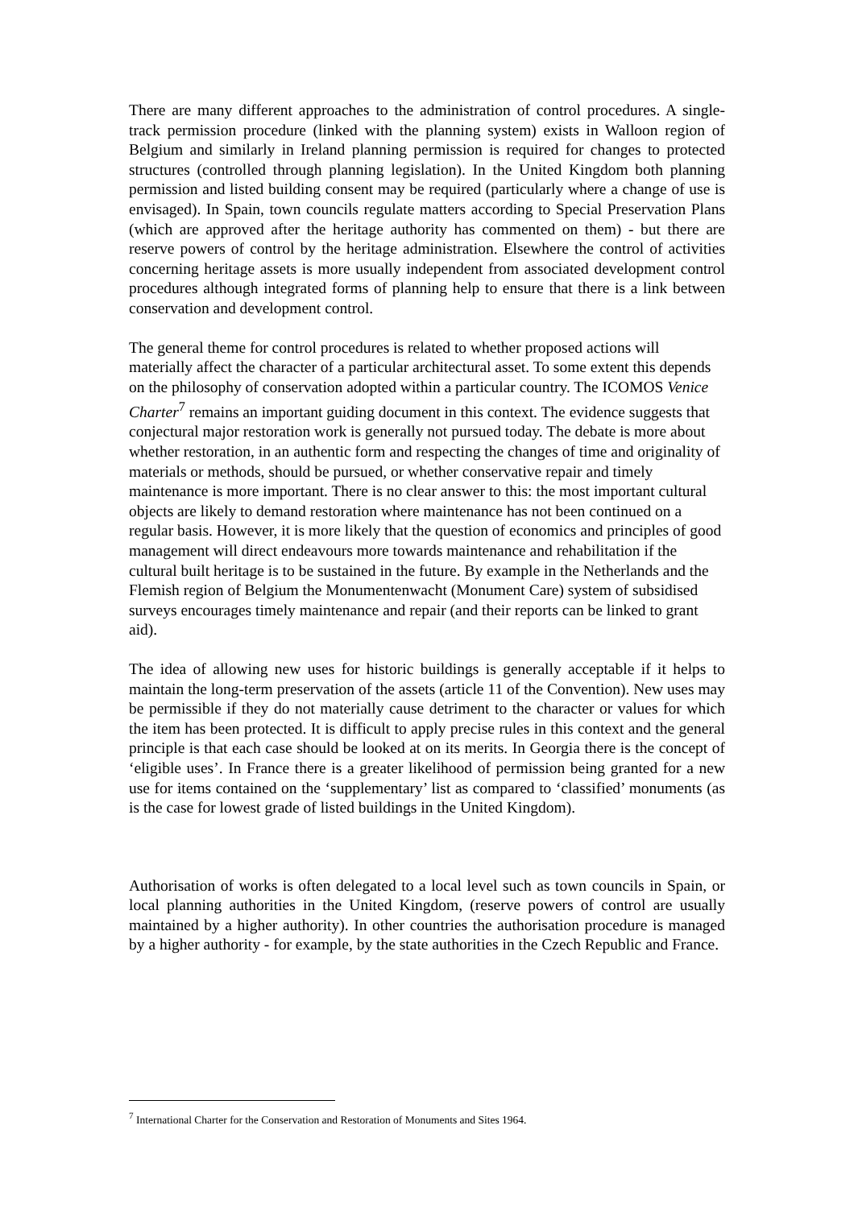There are many different approaches to the administration of control procedures. A single-track permission procedure (linked with the planning system) exists in Walloon region of Belgium and similarly in Ireland planning permission is required for changes to protected structures (controlled through planning legislation). In the United Kingdom both planning permission and listed building consent may be required (particularly where a change of use is envisaged). In Spain, town councils regulate matters according to Special Preservation Plans (which are approved after the heritage authority has commented on them) - but there are reserve powers of control by the heritage administration. Elsewhere the control of activities concerning heritage assets is more usually independent from associated development control procedures although integrated forms of planning help to ensure that there is a link between conservation and development control.
The general theme for control procedures is related to whether proposed actions will materially affect the character of a particular architectural asset. To some extent this depends on the philosophy of conservation adopted within a particular country. The ICOMOS Venice Charter<sup>7</sup> remains an important guiding document in this context. The evidence suggests that conjectural major restoration work is generally not pursued today. The debate is more about whether restoration, in an authentic form and respecting the changes of time and originality of materials or methods, should be pursued, or whether conservative repair and timely maintenance is more important. There is no clear answer to this: the most important cultural objects are likely to demand restoration where maintenance has not been continued on a regular basis. However, it is more likely that the question of economics and principles of good management will direct endeavours more towards maintenance and rehabilitation if the cultural built heritage is to be sustained in the future. By example in the Netherlands and the Flemish region of Belgium the Monumentenwacht (Monument Care) system of subsidised surveys encourages timely maintenance and repair (and their reports can be linked to grant aid).
The idea of allowing new uses for historic buildings is generally acceptable if it helps to maintain the long-term preservation of the assets (article 11 of the Convention). New uses may be permissible if they do not materially cause detriment to the character or values for which the item has been protected. It is difficult to apply precise rules in this context and the general principle is that each case should be looked at on its merits. In Georgia there is the concept of ‘eligible uses’. In France there is a greater likelihood of permission being granted for a new use for items contained on the ‘supplementary’ list as compared to ‘classified’ monuments (as is the case for lowest grade of listed buildings in the United Kingdom).
Authorisation of works is often delegated to a local level such as town councils in Spain, or local planning authorities in the United Kingdom, (reserve powers of control are usually maintained by a higher authority). In other countries the authorisation procedure is managed by a higher authority - for example, by the state authorities in the Czech Republic and France.
<sup>7</sup> International Charter for the Conservation and Restoration of Monuments and Sites 1964.